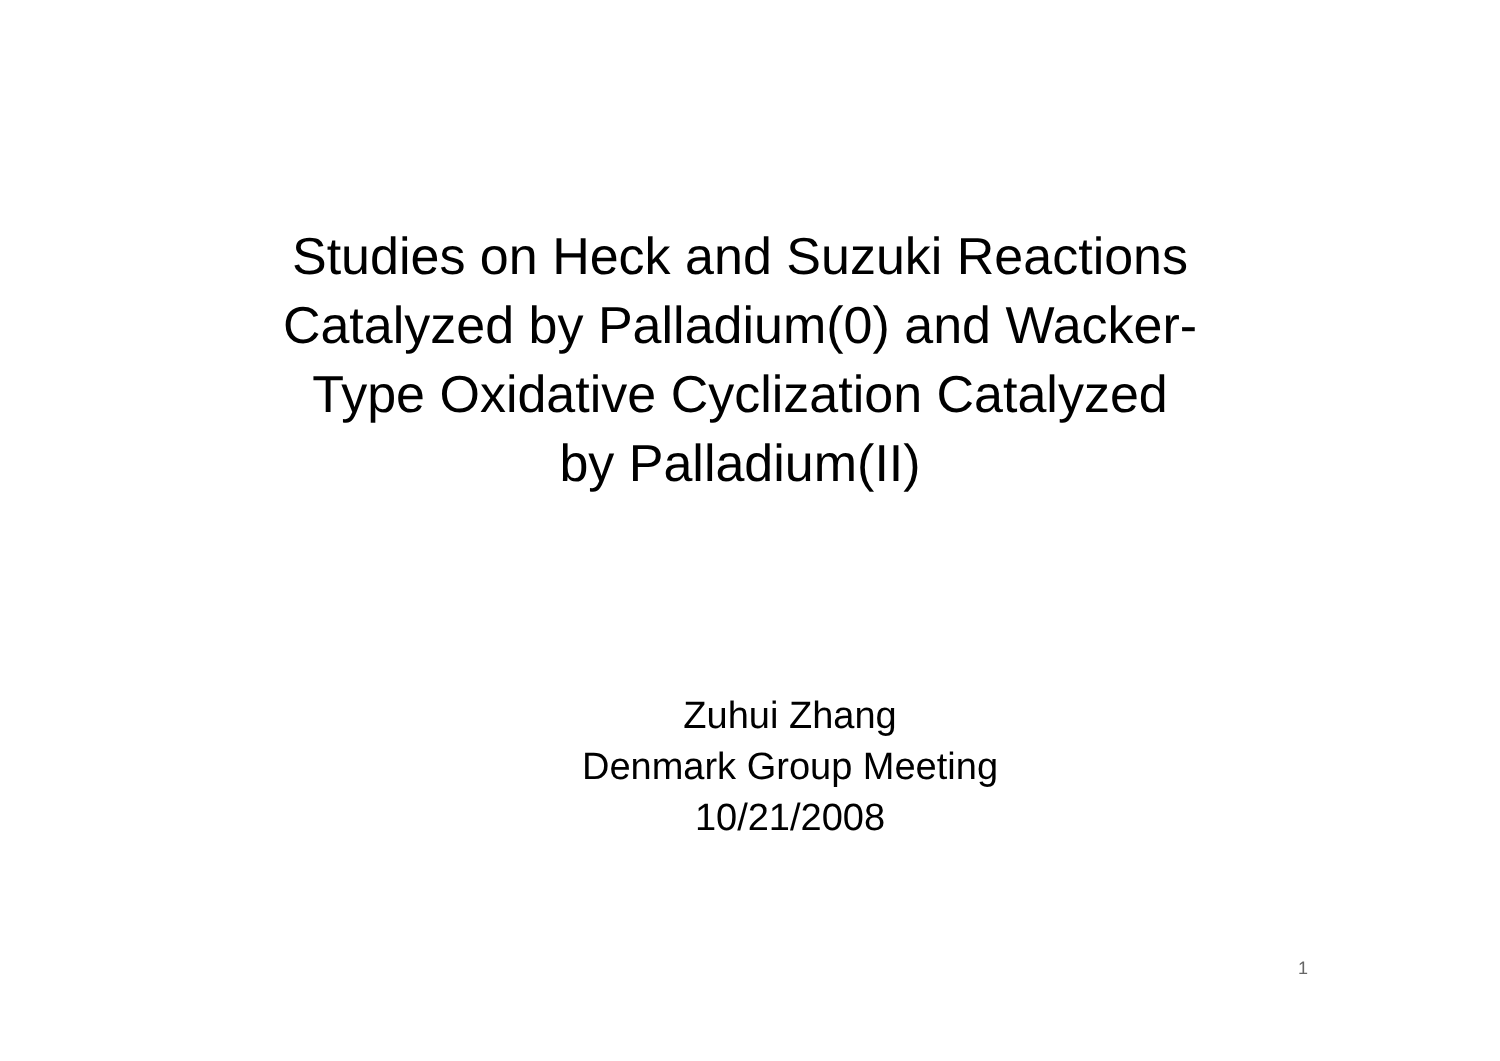Studies on Heck and Suzuki Reactions
Catalyzed by Palladium(0) and Wacker-
Type Oxidative Cyclization Catalyzed
by Palladium(II)
Zuhui Zhang
Denmark Group Meeting
10/21/2008
1